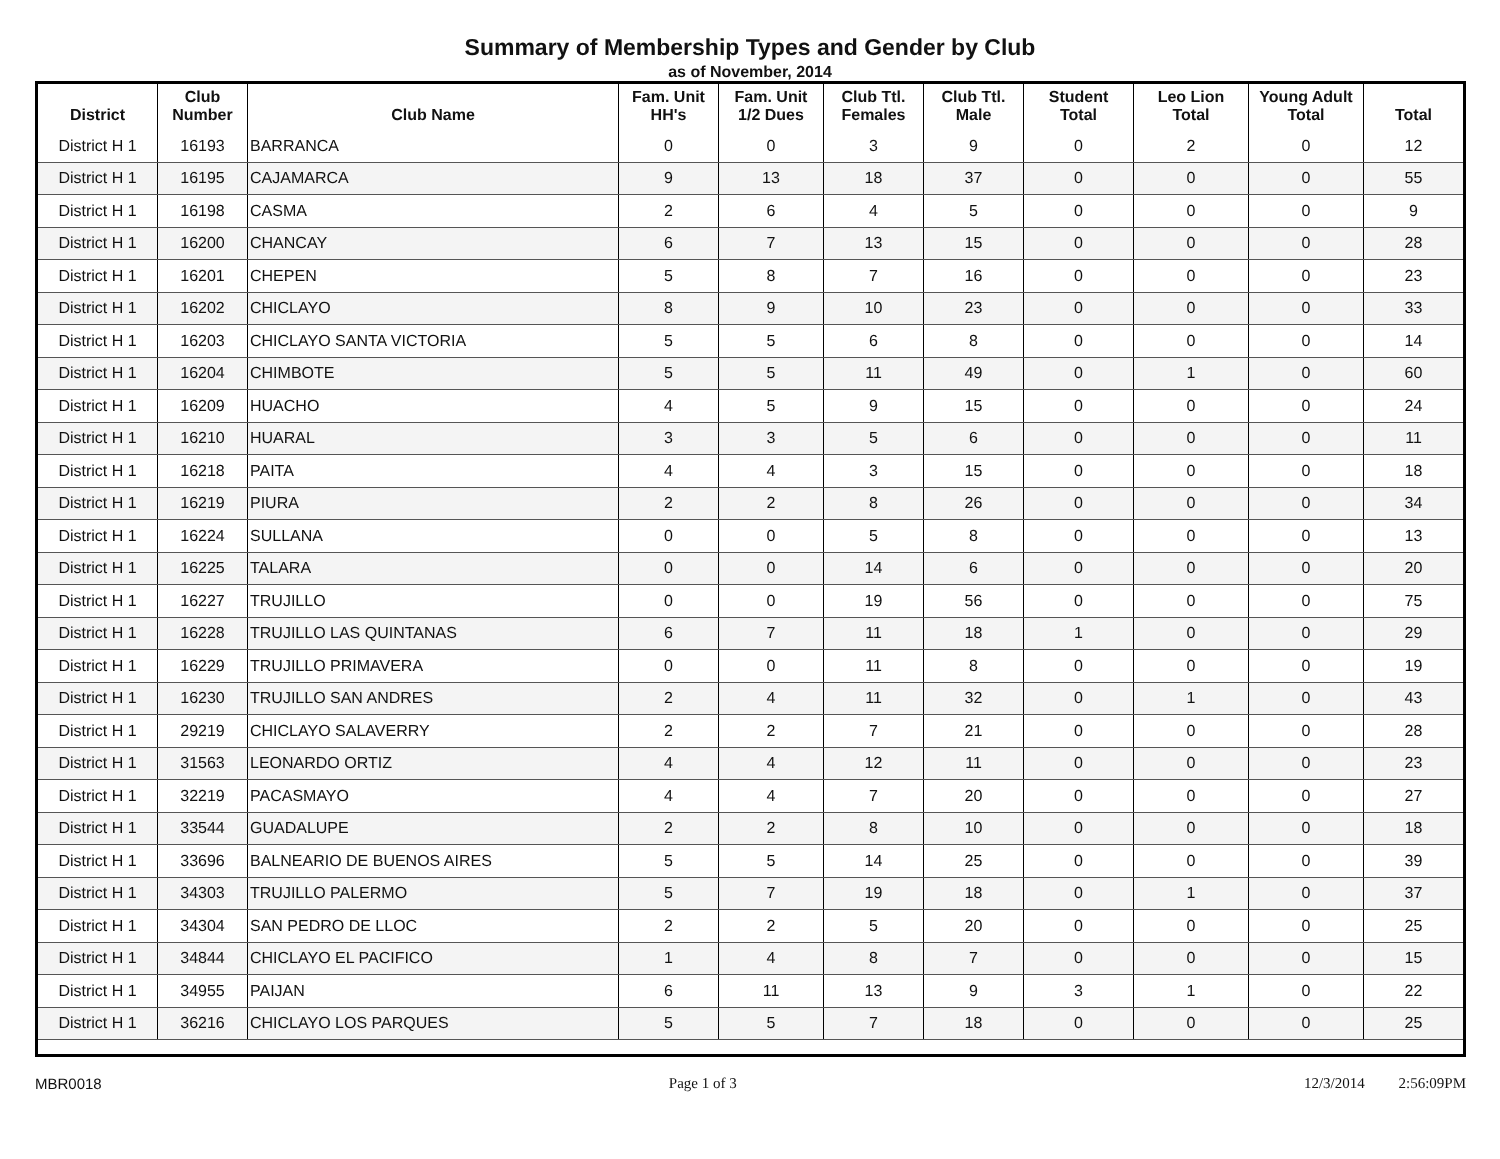Summary of Membership Types and Gender by Club
as of November, 2014
| District | Club Number | Club Name | Fam. Unit HH's | Fam. Unit 1/2 Dues | Club Ttl. Females | Club Ttl. Male | Student Total | Leo Lion Total | Young Adult Total | Total |
| --- | --- | --- | --- | --- | --- | --- | --- | --- | --- | --- |
| District H 1 | 16193 | BARRANCA | 0 | 0 | 3 | 9 | 0 | 2 | 0 | 12 |
| District H 1 | 16195 | CAJAMARCA | 9 | 13 | 18 | 37 | 0 | 0 | 0 | 55 |
| District H 1 | 16198 | CASMA | 2 | 6 | 4 | 5 | 0 | 0 | 0 | 9 |
| District H 1 | 16200 | CHANCAY | 6 | 7 | 13 | 15 | 0 | 0 | 0 | 28 |
| District H 1 | 16201 | CHEPEN | 5 | 8 | 7 | 16 | 0 | 0 | 0 | 23 |
| District H 1 | 16202 | CHICLAYO | 8 | 9 | 10 | 23 | 0 | 0 | 0 | 33 |
| District H 1 | 16203 | CHICLAYO SANTA VICTORIA | 5 | 5 | 6 | 8 | 0 | 0 | 0 | 14 |
| District H 1 | 16204 | CHIMBOTE | 5 | 5 | 11 | 49 | 0 | 1 | 0 | 60 |
| District H 1 | 16209 | HUACHO | 4 | 5 | 9 | 15 | 0 | 0 | 0 | 24 |
| District H 1 | 16210 | HUARAL | 3 | 3 | 5 | 6 | 0 | 0 | 0 | 11 |
| District H 1 | 16218 | PAITA | 4 | 4 | 3 | 15 | 0 | 0 | 0 | 18 |
| District H 1 | 16219 | PIURA | 2 | 2 | 8 | 26 | 0 | 0 | 0 | 34 |
| District H 1 | 16224 | SULLANA | 0 | 0 | 5 | 8 | 0 | 0 | 0 | 13 |
| District H 1 | 16225 | TALARA | 0 | 0 | 14 | 6 | 0 | 0 | 0 | 20 |
| District H 1 | 16227 | TRUJILLO | 0 | 0 | 19 | 56 | 0 | 0 | 0 | 75 |
| District H 1 | 16228 | TRUJILLO LAS QUINTANAS | 6 | 7 | 11 | 18 | 1 | 0 | 0 | 29 |
| District H 1 | 16229 | TRUJILLO PRIMAVERA | 0 | 0 | 11 | 8 | 0 | 0 | 0 | 19 |
| District H 1 | 16230 | TRUJILLO SAN ANDRES | 2 | 4 | 11 | 32 | 0 | 1 | 0 | 43 |
| District H 1 | 29219 | CHICLAYO SALAVERRY | 2 | 2 | 7 | 21 | 0 | 0 | 0 | 28 |
| District H 1 | 31563 | LEONARDO ORTIZ | 4 | 4 | 12 | 11 | 0 | 0 | 0 | 23 |
| District H 1 | 32219 | PACASMAYO | 4 | 4 | 7 | 20 | 0 | 0 | 0 | 27 |
| District H 1 | 33544 | GUADALUPE | 2 | 2 | 8 | 10 | 0 | 0 | 0 | 18 |
| District H 1 | 33696 | BALNEARIO DE BUENOS AIRES | 5 | 5 | 14 | 25 | 0 | 0 | 0 | 39 |
| District H 1 | 34303 | TRUJILLO PALERMO | 5 | 7 | 19 | 18 | 0 | 1 | 0 | 37 |
| District H 1 | 34304 | SAN PEDRO DE LLOC | 2 | 2 | 5 | 20 | 0 | 0 | 0 | 25 |
| District H 1 | 34844 | CHICLAYO EL PACIFICO | 1 | 4 | 8 | 7 | 0 | 0 | 0 | 15 |
| District H 1 | 34955 | PAIJAN | 6 | 11 | 13 | 9 | 3 | 1 | 0 | 22 |
| District H 1 | 36216 | CHICLAYO LOS PARQUES | 5 | 5 | 7 | 18 | 0 | 0 | 0 | 25 |
MBR0018 Page 1 of 3 12/3/2014 2:56:09PM